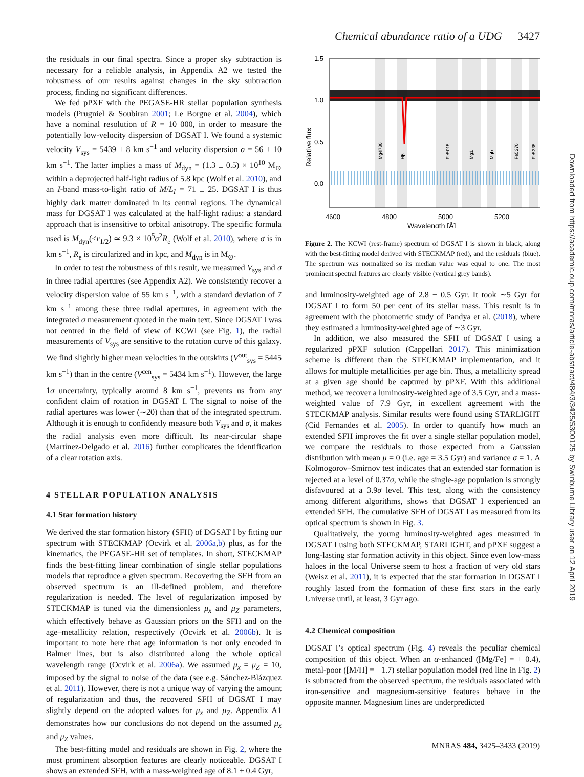Chemical abundance ratio of a UDG 3427
the residuals in our final spectra. Since a proper sky subtraction is necessary for a reliable analysis, in Appendix A2 we tested the robustness of our results against changes in the sky subtraction process, finding no significant differences.
We fed pPXF with the PEGASE-HR stellar population synthesis models (Prugniel & Soubiran 2001; Le Borgne et al. 2004), which have a nominal resolution of R = 10 000, in order to measure the potentially low-velocity dispersion of DGSAT I. We found a systemic velocity V<sub>sys</sub> = 5439 ± 8 km s<sup>−1</sup> and velocity dispersion σ = 56 ± 10 km s<sup>−1</sup>. The latter implies a mass of M<sub>dyn</sub> = (1.3 ± 0.5) × 10<sup>10</sup> M<sub>⊙</sub> within a deprojected half-light radius of 5.8 kpc (Wolf et al. 2010), and an I-band mass-to-light ratio of M/L<sub>I</sub> = 71 ± 25. DGSAT I is thus highly dark matter dominated in its central regions. The dynamical mass for DGSAT I was calculated at the half-light radius: a standard approach that is insensitive to orbital anisotropy. The specific formula used is M<sub>dyn</sub>(<r<sub>1/2</sub>) ≃ 9.3 × 10<sup>5</sup>σ<sup>2</sup>R<sub>e</sub> (Wolf et al. 2010), where σ is in km s<sup>−1</sup>, R<sub>e</sub> is circularized and in kpc, and M<sub>dyn</sub> is in M<sub>⊙</sub>.
In order to test the robustness of this result, we measured V<sub>sys</sub> and σ in three radial apertures (see Appendix A2). We consistently recover a velocity dispersion value of 55 km s<sup>−1</sup>, with a standard deviation of 7 km s<sup>−1</sup> among these three radial apertures, in agreement with the integrated σ measurement quoted in the main text. Since DGSAT I was not centred in the field of view of KCWI (see Fig. 1), the radial measurements of V<sub>sys</sub> are sensitive to the rotation curve of this galaxy. We find slightly higher mean velocities in the outskirts (V<sup>out</sup><sub>sys</sub> = 5445 km s<sup>−1</sup>) than in the centre (V<sup>cen</sup><sub>sys</sub> = 5434 km s<sup>−1</sup>). However, the large 1σ uncertainty, typically around 8 km s<sup>−1</sup>, prevents us from any confident claim of rotation in DGSAT I. The signal to noise of the radial apertures was lower (∼20) than that of the integrated spectrum. Although it is enough to confidently measure both V<sub>sys</sub> and σ, it makes the radial analysis even more difficult. Its near-circular shape (Martínez-Delgado et al. 2016) further complicates the identification of a clear rotation axis.
4 STELLAR POPULATION ANALYSIS
4.1 Star formation history
We derived the star formation history (SFH) of DGSAT I by fitting our spectrum with STECKMAP (Ocvirk et al. 2006a,b) plus, as for the kinematics, the PEGASE-HR set of templates. In short, STECKMAP finds the best-fitting linear combination of single stellar populations models that reproduce a given spectrum. Recovering the SFH from an observed spectrum is an ill-defined problem, and therefore regularization is needed. The level of regularization imposed by STECKMAP is tuned via the dimensionless μ<sub>x</sub> and μ<sub>Z</sub> parameters, which effectively behave as Gaussian priors on the SFH and on the age–metallicity relation, respectively (Ocvirk et al. 2006b). It is important to note here that age information is not only encoded in Balmer lines, but is also distributed along the whole optical wavelength range (Ocvirk et al. 2006a). We assumed μ<sub>x</sub> = μ<sub>Z</sub> = 10, imposed by the signal to noise of the data (see e.g. Sánchez-Blázquez et al. 2011). However, there is not a unique way of varying the amount of regularization and thus, the recovered SFH of DGSAT I may slightly depend on the adopted values for μ<sub>x</sub> and μ<sub>Z</sub>. Appendix A1 demonstrates how our conclusions do not depend on the assumed μ<sub>x</sub> and μ<sub>Z</sub> values.
The best-fitting model and residuals are shown in Fig. 2, where the most prominent absorption features are clearly noticeable. DGSAT I shows an extended SFH, with a mass-weighted age of 8.1 ± 0.4 Gyr,
1.5
1.0
0.5
0.0
4600
4800
5000
5200
Wavelength [Å]
Relative flux
Mg4780
Hβ
Fe5015
Mg1
Mgb
Fe5270
Fe5335
Figure 2. The KCWI (rest-frame) spectrum of DGSAT I is shown in black, along with the best-fitting model derived with STECKMAP (red), and the residuals (blue). The spectrum was normalized so its median value was equal to one. The most prominent spectral features are clearly visible (vertical grey bands).
and luminosity-weighted age of 2.8 ± 0.5 Gyr. It took ∼5 Gyr for DGSAT I to form 50 per cent of its stellar mass. This result is in agreement with the photometric study of Pandya et al. (2018), where they estimated a luminosity-weighted age of ∼3 Gyr.
In addition, we also measured the SFH of DGSAT I using a regularized pPXF solution (Cappellari 2017). This minimization scheme is different than the STECKMAP implementation, and it allows for multiple metallicities per age bin. Thus, a metallicity spread at a given age should be captured by pPXF. With this additional method, we recover a luminosity-weighted age of 3.5 Gyr, and a mass-weighted value of 7.9 Gyr, in excellent agreement with the STECKMAP analysis. Similar results were found using STARLIGHT (Cid Fernandes et al. 2005). In order to quantify how much an extended SFH improves the fit over a single stellar population model, we compare the residuals to those expected from a Gaussian distribution with mean μ = 0 (i.e. age = 3.5 Gyr) and variance σ = 1. A Kolmogorov–Smirnov test indicates that an extended star formation is rejected at a level of 0.37σ, while the single-age population is strongly disfavoured at a 3.9σ level. This test, along with the consistency among different algorithms, shows that DGSAT I experienced an extended SFH. The cumulative SFH of DGSAT I as measured from its optical spectrum is shown in Fig. 3.
Qualitatively, the young luminosity-weighted ages measured in DGSAT I using both STECKMAP, STARLIGHT, and pPXF suggest a long-lasting star formation activity in this object. Since even low-mass haloes in the local Universe seem to host a fraction of very old stars (Weisz et al. 2011), it is expected that the star formation in DGSAT I roughly lasted from the formation of these first stars in the early Universe until, at least, 3 Gyr ago.
4.2 Chemical composition
DGSAT I’s optical spectrum (Fig. 4) reveals the peculiar chemical composition of this object. When an α-enhanced ([Mg/Fe] = + 0.4), metal-poor ([M/H] = −1.7) stellar population model (red line in Fig. 2) is subtracted from the observed spectrum, the residuals associated with iron-sensitive and magnesium-sensitive features behave in the opposite manner. Magnesium lines are underpredicted
Downloaded from https://academic.oup.com/mnras/article-abstract/484/3/3425/5300125 by Swinburne Library user on 12 April 2019
MNRAS 484, 3425–3433 (2019)